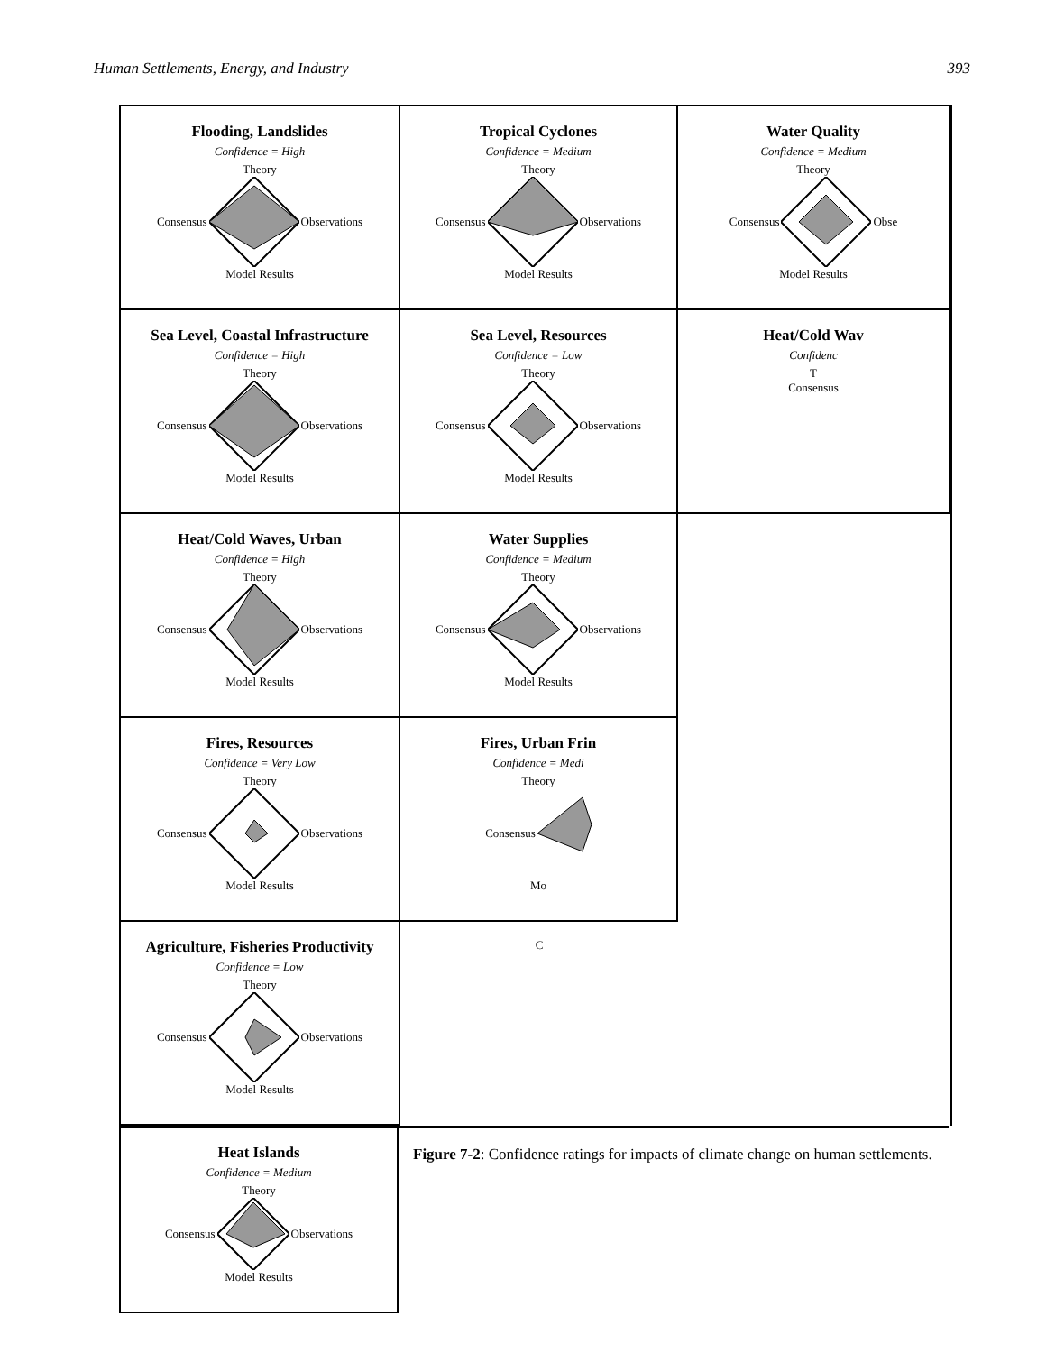Human Settlements, Energy, and Industry 393
Flooding, Landslides
Confidence = High
Theory
Consensus Observations
Model Results
Tropical Cyclones
Confidence = Medium
Theory
Consensus Observations
Model Results
Water Quality
Confidence = Medium
Theory
Consensus Obse
Model Results
Sea Level, Coastal Infrastructure
Confidence = High
Theory
Consensus Observations
Model Results
Sea Level, Resources
Confidence = Low
Theory
Consensus Observations
Model Results
Heat/Cold Wav
Confidenc
T
Consensus
Heat/Cold Waves, Urban
Confidence = High
Theory
Consensus Observations
Model Results
Water Supplies
Confidence = Medium
Theory
Consensus Observations
Model Results
Fires, Resources
Confidence = Very Low
Theory
Consensus Observations
Model Results
Fires, Urban Frin
Confidence = Medi
Theory
Consensus
Mo
Agriculture, Fisheries Productivity
Confidence = Low
Theory
Consensus Observations
Model Results
C
Heat Islands
Confidence = Medium
Theory
Consensus Observations
Model Results
Figure 7-2: Confidence ratings for impacts of climate change on human settlements.